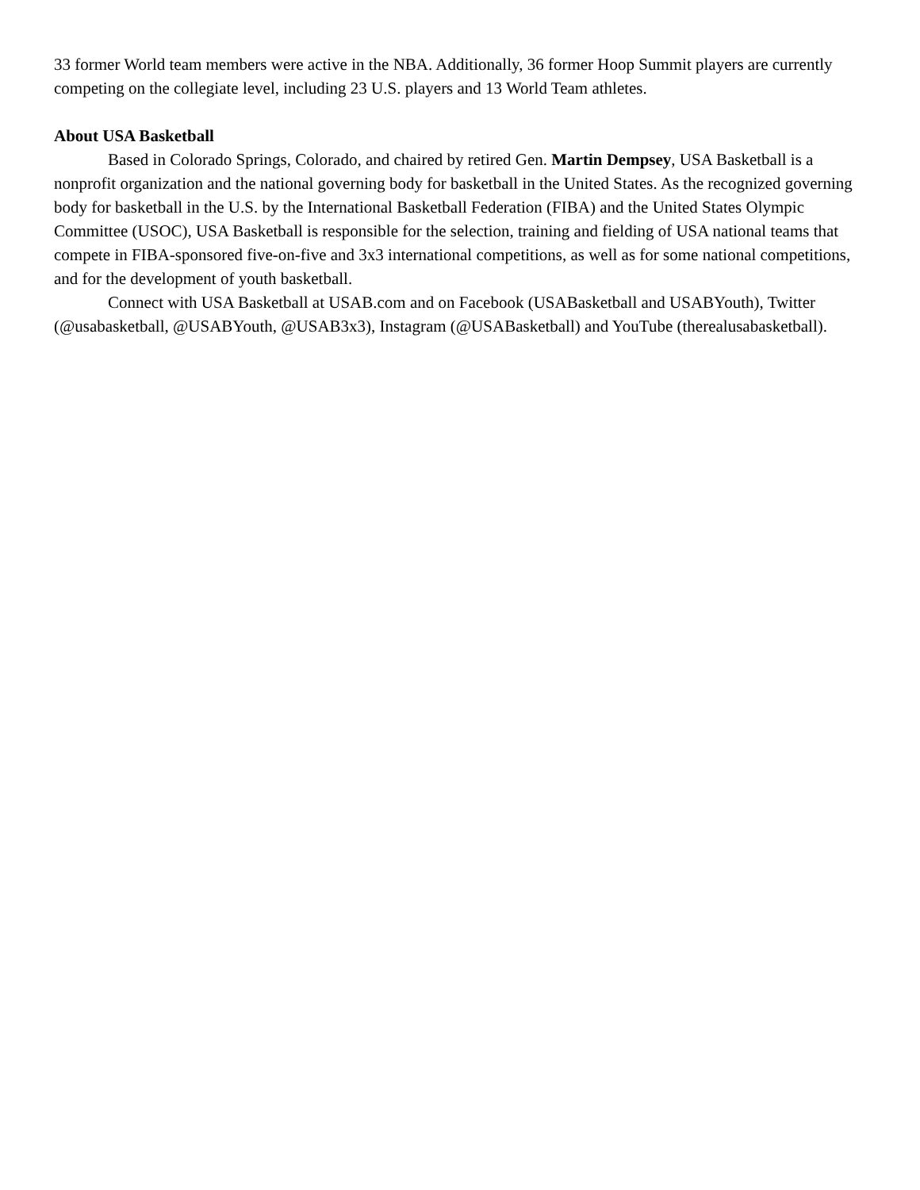33 former World team members were active in the NBA. Additionally, 36 former Hoop Summit players are currently competing on the collegiate level, including 23 U.S. players and 13 World Team athletes.
About USA Basketball
Based in Colorado Springs, Colorado, and chaired by retired Gen. Martin Dempsey, USA Basketball is a nonprofit organization and the national governing body for basketball in the United States. As the recognized governing body for basketball in the U.S. by the International Basketball Federation (FIBA) and the United States Olympic Committee (USOC), USA Basketball is responsible for the selection, training and fielding of USA national teams that compete in FIBA-sponsored five-on-five and 3x3 international competitions, as well as for some national competitions, and for the development of youth basketball.
Connect with USA Basketball at USAB.com and on Facebook (USABasketball and USABYouth), Twitter (@usabasketball, @USABYouth, @USAB3x3), Instagram (@USABasketball) and YouTube (therealusabasketball).